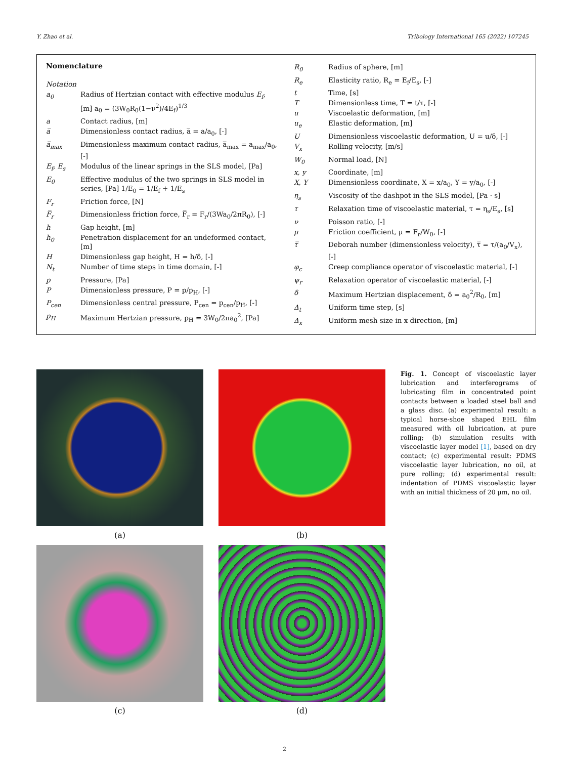Y. Zhao et al. Tribology International 165 (2022) 107245
Nomenclature
| Notation | |
| a<sub>0</sub> | Radius of Hertzian contact with effective modulus E<sub>f</sub> , [m] a<sub>0</sub> = (3W<sub>0</sub>R<sub>0</sub>(1−ν<sup>2</sup>)/4E<sub>f</sub>)<sup>1/3</sup> |
| a | Contact radius, [m] |
| a̅ | Dimensionless contact radius, a̅ = a/a<sub>0</sub>, [-] |
| a̅<sub>max</sub> | Dimensionless maximum contact radius, a̅<sub>max</sub> = a<sub>max</sub>/a<sub>0</sub>, [-] |
| E<sub>f</sub>, E<sub>s</sub> | Modulus of the linear springs in the SLS model, [Pa] |
| E<sub>0</sub> | Effective modulus of the two springs in SLS model in series, [Pa] 1/E<sub>0</sub> = 1/E<sub>f</sub> + 1/E<sub>s</sub> |
| F<sub>r</sub> | Friction force, [N] |
| F̅<sub>r</sub> | Dimensionless friction force, F̅<sub>r</sub> = F<sub>r</sub>/(3Wa<sub>0</sub>/2πR<sub>0</sub>), [-] |
| h | Gap height, [m] |
| h<sub>0</sub> | Penetration displacement for an undeformed contact, [m] |
| H | Dimensionless gap height, H = h/δ, [-] |
| N<sub>t</sub> | Number of time steps in time domain, [-] |
| p | Pressure, [Pa] |
| P | Dimensionless pressure, P = p/p<sub>H</sub>, [-] |
| P<sub>cen</sub> | Dimensionless central pressure, P<sub>cen</sub> = p<sub>cen</sub>/p<sub>H</sub>, [-] |
| p<sub>H</sub> | Maximum Hertzian pressure, p<sub>H</sub> = 3W<sub>0</sub>/2πa<sub>0</sub><sup>2</sup>, [Pa] |
| R<sub>0</sub> | Radius of sphere, [m] |
| R<sub>e</sub> | Elasticity ratio, R<sub>e</sub> = E<sub>f</sub>/E<sub>s</sub>, [-] |
| t | Time, [s] |
| T | Dimensionless time, T = t/τ, [-] |
| u | Viscoelastic deformation, [m] |
| u<sub>e</sub> | Elastic deformation, [m] |
| U | Dimensionless viscoelastic deformation, U = u/δ, [-] |
| V<sub>x</sub> | Rolling velocity, [m/s] |
| W<sub>0</sub> | Normal load, [N] |
| x, y | Coordinate, [m] |
| X, Y | Dimensionless coordinate, X = x/a<sub>0</sub>, Y = y/a<sub>0</sub>, [-] |
| η<sub>s</sub> | Viscosity of the dashpot in the SLS model, [Pa · s] |
| τ | Relaxation time of viscoelastic material, τ = η<sub>s</sub>/E<sub>s</sub>, [s] |
| ν | Poisson ratio, [-] |
| μ | Friction coefficient, μ = F<sub>r</sub>/W<sub>0</sub>, [-] |
| τ̅ | Deborah number (dimensionless velocity), τ̅ = τ/(a<sub>0</sub>/V<sub>x</sub>), [-] |
| φ<sub>c</sub> | Creep compliance operator of viscoelastic material, [-] |
| ψ<sub>r</sub> | Relaxation operator of viscoelastic material, [-] |
| δ | Maximum Hertzian displacement, δ = a<sub>0</sub><sup>2</sup>/R<sub>0</sub>, [m] |
| Δ<sub>t</sub> | Uniform time step, [s] |
| Δ<sub>x</sub> | Uniform mesh size in x direction, [m] |
(a)
(b)
(c)
(d)
Fig. 1. Concept of viscoelastic layer lubrication and interferograms of lubricating film in concentrated point contacts between a loaded steel ball and a glass disc. (a) experimental result: a typical horse-shoe shaped EHL film measured with oil lubrication, at pure rolling; (b) simulation results with viscoelastic layer model [1], based on dry contact; (c) experimental result: PDMS viscoelastic layer lubrication, no oil, at pure rolling; (d) experimental result: indentation of PDMS viscoelastic layer with an initial thickness of 20 μm, no oil.
2